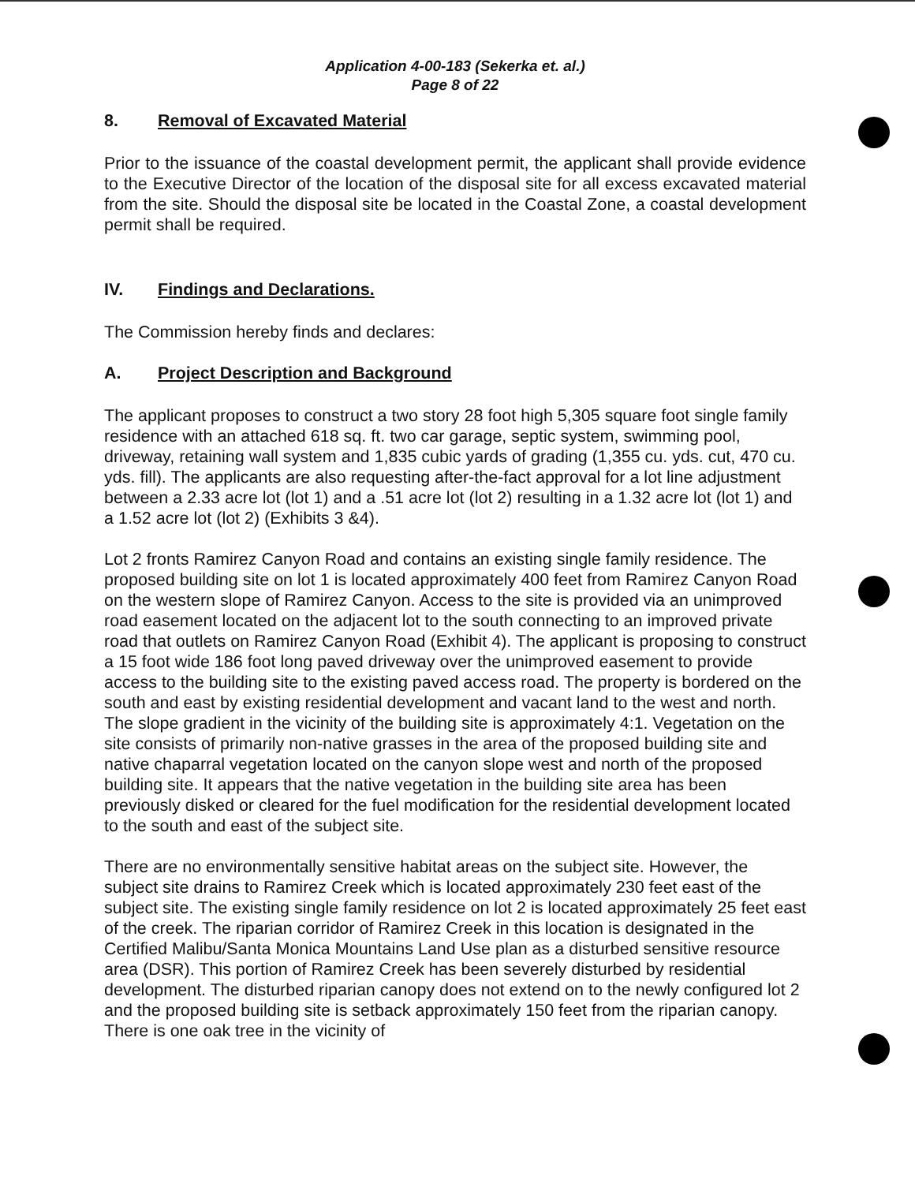Application 4-00-183 (Sekerka et. al.)
Page 8 of 22
8. Removal of Excavated Material
Prior to the issuance of the coastal development permit, the applicant shall provide evidence to the Executive Director of the location of the disposal site for all excess excavated material from the site. Should the disposal site be located in the Coastal Zone, a coastal development permit shall be required.
IV. Findings and Declarations.
The Commission hereby finds and declares:
A. Project Description and Background
The applicant proposes to construct a two story 28 foot high 5,305 square foot single family residence with an attached 618 sq. ft. two car garage, septic system, swimming pool, driveway, retaining wall system and 1,835 cubic yards of grading (1,355 cu. yds. cut, 470 cu. yds. fill). The applicants are also requesting after-the-fact approval for a lot line adjustment between a 2.33 acre lot (lot 1) and a .51 acre lot (lot 2) resulting in a 1.32 acre lot (lot 1) and a 1.52 acre lot (lot 2) (Exhibits 3 &4).
Lot 2 fronts Ramirez Canyon Road and contains an existing single family residence. The proposed building site on lot 1 is located approximately 400 feet from Ramirez Canyon Road on the western slope of Ramirez Canyon. Access to the site is provided via an unimproved road easement located on the adjacent lot to the south connecting to an improved private road that outlets on Ramirez Canyon Road (Exhibit 4). The applicant is proposing to construct a 15 foot wide 186 foot long paved driveway over the unimproved easement to provide access to the building site to the existing paved access road. The property is bordered on the south and east by existing residential development and vacant land to the west and north. The slope gradient in the vicinity of the building site is approximately 4:1. Vegetation on the site consists of primarily non-native grasses in the area of the proposed building site and native chaparral vegetation located on the canyon slope west and north of the proposed building site. It appears that the native vegetation in the building site area has been previously disked or cleared for the fuel modification for the residential development located to the south and east of the subject site.
There are no environmentally sensitive habitat areas on the subject site. However, the subject site drains to Ramirez Creek which is located approximately 230 feet east of the subject site. The existing single family residence on lot 2 is located approximately 25 feet east of the creek. The riparian corridor of Ramirez Creek in this location is designated in the Certified Malibu/Santa Monica Mountains Land Use plan as a disturbed sensitive resource area (DSR). This portion of Ramirez Creek has been severely disturbed by residential development. The disturbed riparian canopy does not extend on to the newly configured lot 2 and the proposed building site is setback approximately 150 feet from the riparian canopy. There is one oak tree in the vicinity of